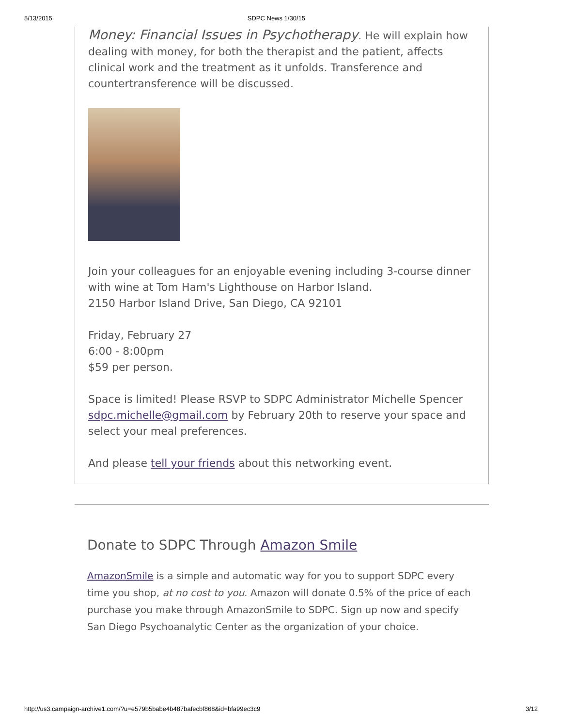5/13/2015 SDPC News 1/30/15
Money: Financial Issues in Psychotherapy. He will explain how dealing with money, for both the therapist and the patient, affects clinical work and the treatment as it unfolds. Transference and countertransference will be discussed.
Join your colleagues for an enjoyable evening including 3-course dinner with wine at Tom Ham's Lighthouse on Harbor Island.
2150 Harbor Island Drive, San Diego, CA 92101
Friday, February 27
6:00 - 8:00pm
$59 per person.
Space is limited! Please RSVP to SDPC Administrator Michelle Spencer sdpc.michelle@gmail.com by February 20th to reserve your space and select your meal preferences.
And please tell your friends about this networking event.
Donate to SDPC Through Amazon Smile
AmazonSmile is a simple and automatic way for you to support SDPC every time you shop, at no cost to you. Amazon will donate 0.5% of the price of each purchase you make through AmazonSmile to SDPC. Sign up now and specify San Diego Psychoanalytic Center as the organization of your choice.
http://us3.campaign-archive1.com/?u=e579b5babe4b487bafecbf868&id=bfa99ec3c9 3/12